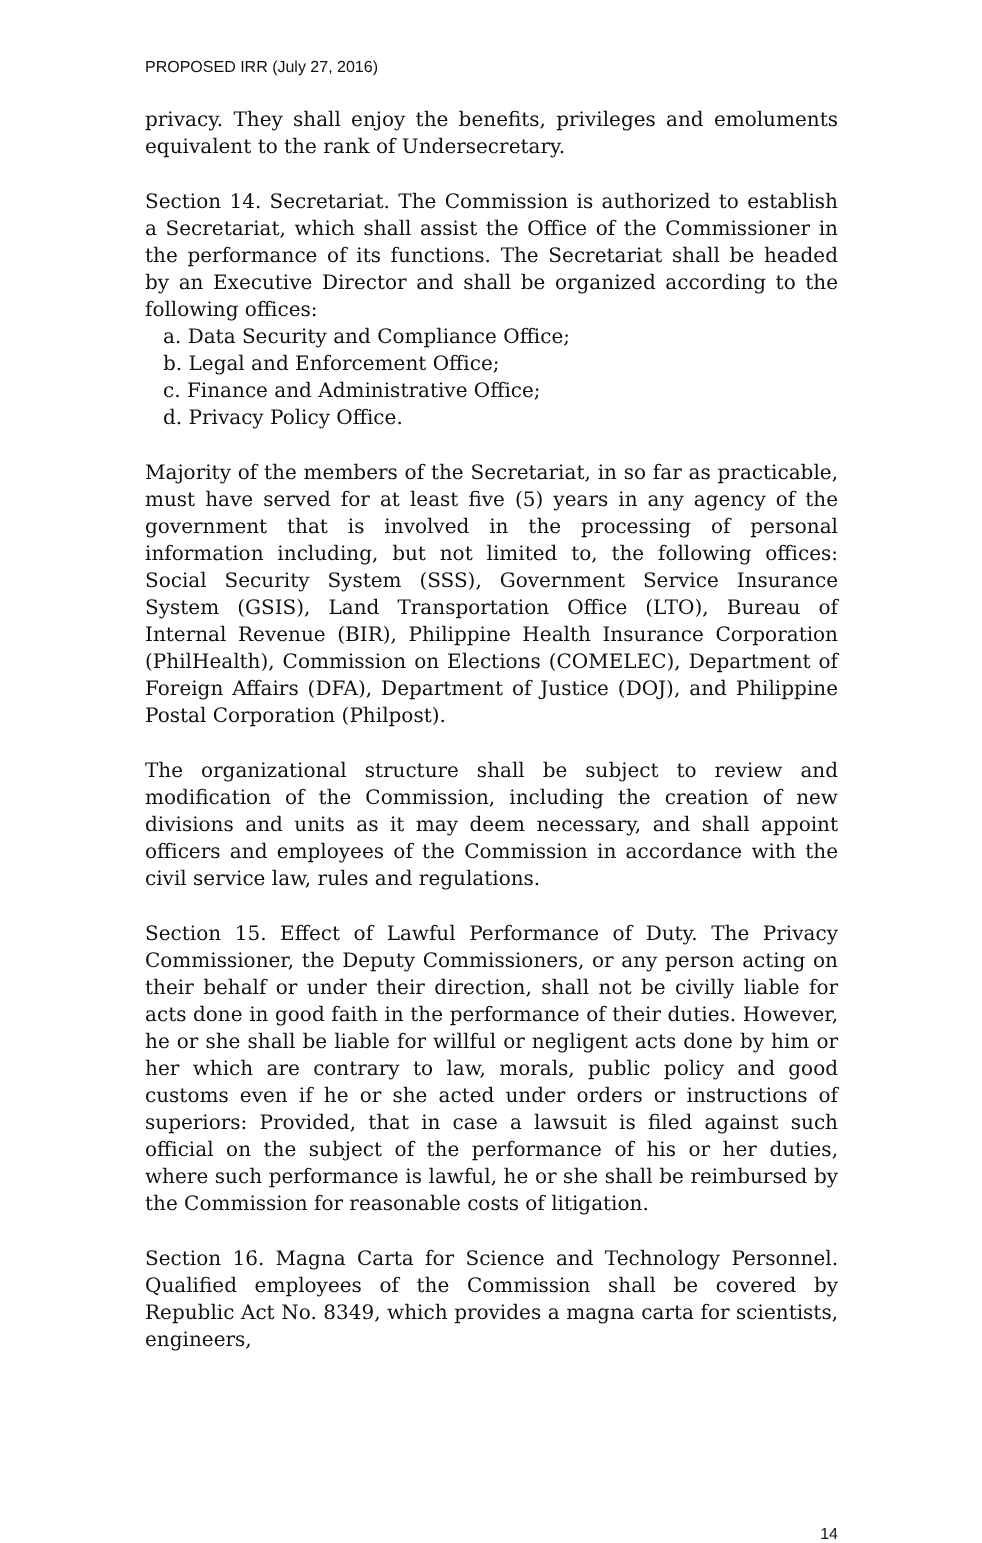PROPOSED IRR (July 27, 2016)
privacy. They shall enjoy the benefits, privileges and emoluments equivalent to the rank of Undersecretary.
Section 14. Secretariat. The Commission is authorized to establish a Secretariat, which shall assist the Office of the Commissioner in the performance of its functions. The Secretariat shall be headed by an Executive Director and shall be organized according to the following offices:
a. Data Security and Compliance Office;
b. Legal and Enforcement Office;
c. Finance and Administrative Office;
d. Privacy Policy Office.
Majority of the members of the Secretariat, in so far as practicable, must have served for at least five (5) years in any agency of the government that is involved in the processing of personal information including, but not limited to, the following offices: Social Security System (SSS), Government Service Insurance System (GSIS), Land Transportation Office (LTO), Bureau of Internal Revenue (BIR), Philippine Health Insurance Corporation (PhilHealth), Commission on Elections (COMELEC), Department of Foreign Affairs (DFA), Department of Justice (DOJ), and Philippine Postal Corporation (Philpost).
The organizational structure shall be subject to review and modification of the Commission, including the creation of new divisions and units as it may deem necessary, and shall appoint officers and employees of the Commission in accordance with the civil service law, rules and regulations.
Section 15. Effect of Lawful Performance of Duty. The Privacy Commissioner, the Deputy Commissioners, or any person acting on their behalf or under their direction, shall not be civilly liable for acts done in good faith in the performance of their duties. However, he or she shall be liable for willful or negligent acts done by him or her which are contrary to law, morals, public policy and good customs even if he or she acted under orders or instructions of superiors: Provided, that in case a lawsuit is filed against such official on the subject of the performance of his or her duties, where such performance is lawful, he or she shall be reimbursed by the Commission for reasonable costs of litigation.
Section 16. Magna Carta for Science and Technology Personnel. Qualified employees of the Commission shall be covered by Republic Act No. 8349, which provides a magna carta for scientists, engineers,
14